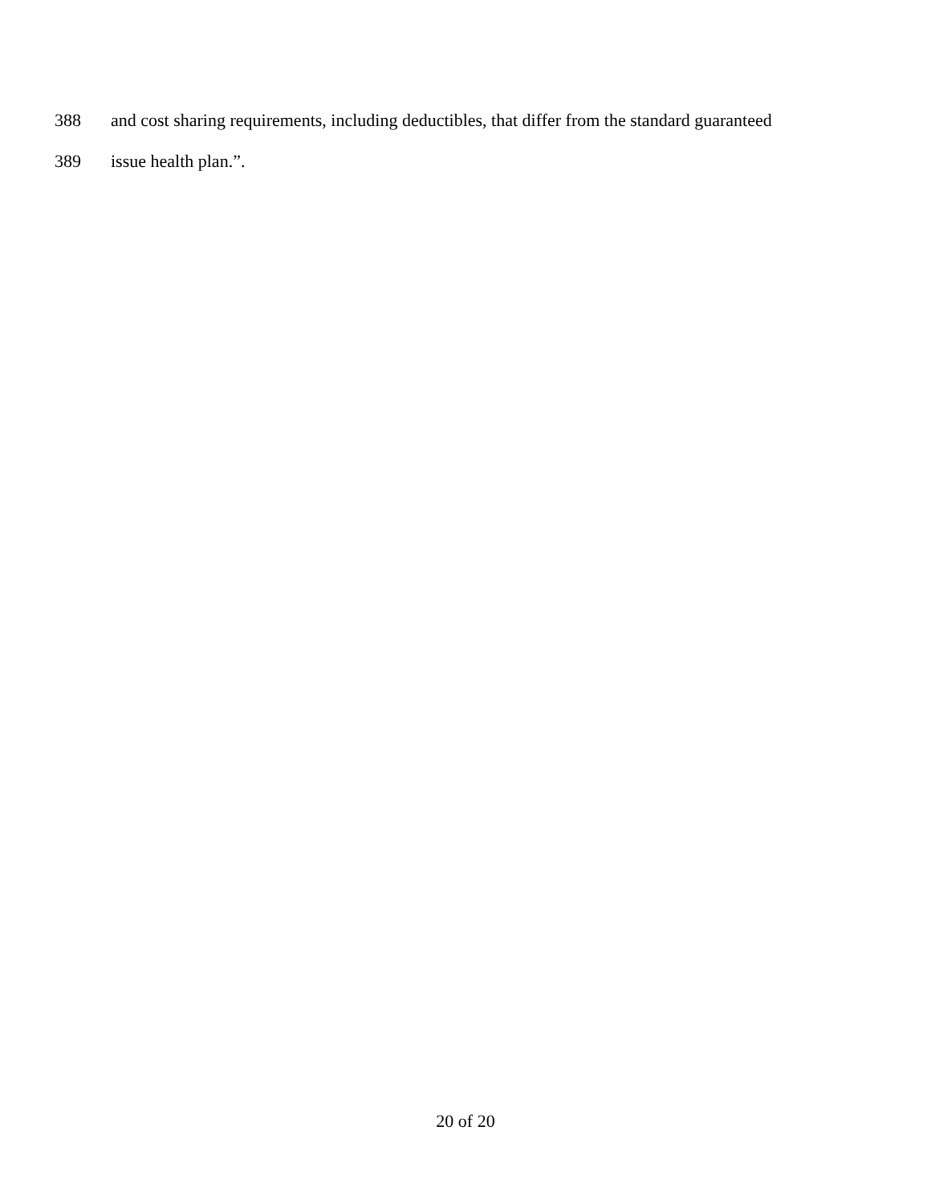388 and cost sharing requirements, including deductibles, that differ from the standard guaranteed
389 issue health plan.”.
20 of 20